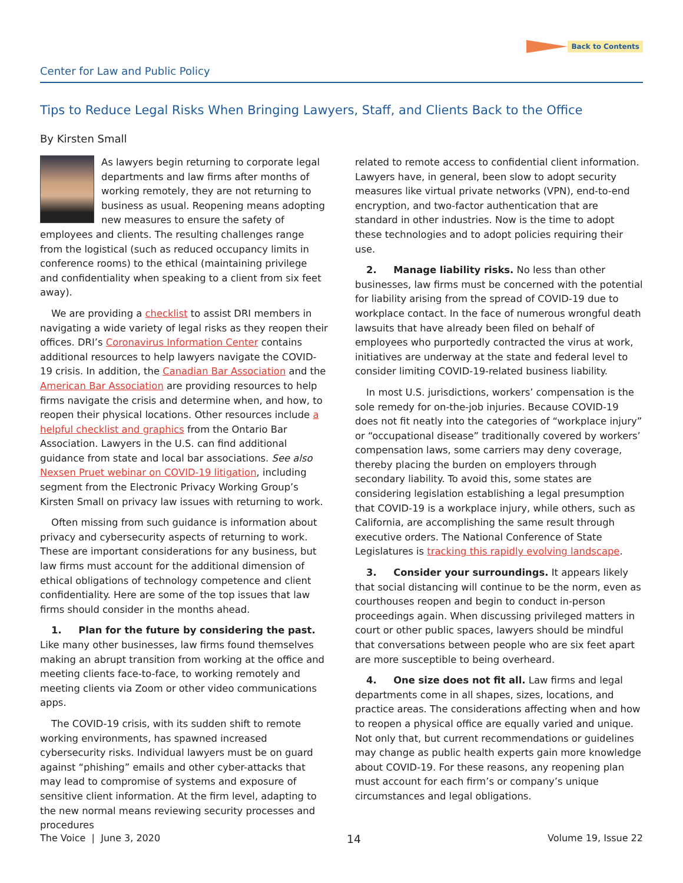Back to Contents
Center for Law and Public Policy
Tips to Reduce Legal Risks When Bringing Lawyers, Staff, and Clients Back to the Office
By Kirsten Small
As lawyers begin returning to corporate legal departments and law firms after months of working remotely, they are not returning to business as usual. Reopening means adopting new measures to ensure the safety of employees and clients. The resulting challenges range from the logistical (such as reduced occupancy limits in conference rooms) to the ethical (maintaining privilege and confidentiality when speaking to a client from six feet away).
We are providing a checklist to assist DRI members in navigating a wide variety of legal risks as they reopen their offices. DRI’s Coronavirus Information Center contains additional resources to help lawyers navigate the COVID-19 crisis. In addition, the Canadian Bar Association and the American Bar Association are providing resources to help firms navigate the crisis and determine when, and how, to reopen their physical locations. Other resources include a helpful checklist and graphics from the Ontario Bar Association. Lawyers in the U.S. can find additional guidance from state and local bar associations. See also Nexsen Pruet webinar on COVID-19 litigation, including segment from the Electronic Privacy Working Group’s Kirsten Small on privacy law issues with returning to work.
Often missing from such guidance is information about privacy and cybersecurity aspects of returning to work. These are important considerations for any business, but law firms must account for the additional dimension of ethical obligations of technology competence and client confidentiality. Here are some of the top issues that law firms should consider in the months ahead.
1. Plan for the future by considering the past. Like many other businesses, law firms found themselves making an abrupt transition from working at the office and meeting clients face-to-face, to working remotely and meeting clients via Zoom or other video communications apps.
The COVID-19 crisis, with its sudden shift to remote working environments, has spawned increased cybersecurity risks. Individual lawyers must be on guard against “phishing” emails and other cyber-attacks that may lead to compromise of systems and exposure of sensitive client information. At the firm level, adapting to the new normal means reviewing security processes and procedures
related to remote access to confidential client information. Lawyers have, in general, been slow to adopt security measures like virtual private networks (VPN), end-to-end encryption, and two-factor authentication that are standard in other industries. Now is the time to adopt these technologies and to adopt policies requiring their use.
2. Manage liability risks. No less than other businesses, law firms must be concerned with the potential for liability arising from the spread of COVID-19 due to workplace contact. In the face of numerous wrongful death lawsuits that have already been filed on behalf of employees who purportedly contracted the virus at work, initiatives are underway at the state and federal level to consider limiting COVID-19-related business liability.
In most U.S. jurisdictions, workers’ compensation is the sole remedy for on-the-job injuries. Because COVID-19 does not fit neatly into the categories of “workplace injury” or “occupational disease” traditionally covered by workers’ compensation laws, some carriers may deny coverage, thereby placing the burden on employers through secondary liability. To avoid this, some states are considering legislation establishing a legal presumption that COVID-19 is a workplace injury, while others, such as California, are accomplishing the same result through executive orders. The National Conference of State Legislatures is tracking this rapidly evolving landscape.
3. Consider your surroundings. It appears likely that social distancing will continue to be the norm, even as courthouses reopen and begin to conduct in-person proceedings again. When discussing privileged matters in court or other public spaces, lawyers should be mindful that conversations between people who are six feet apart are more susceptible to being overheard.
4. One size does not fit all. Law firms and legal departments come in all shapes, sizes, locations, and practice areas. The considerations affecting when and how to reopen a physical office are equally varied and unique. Not only that, but current recommendations or guidelines may change as public health experts gain more knowledge about COVID-19. For these reasons, any reopening plan must account for each firm’s or company’s unique circumstances and legal obligations.
The Voice | June 3, 2020 14 Volume 19, Issue 22